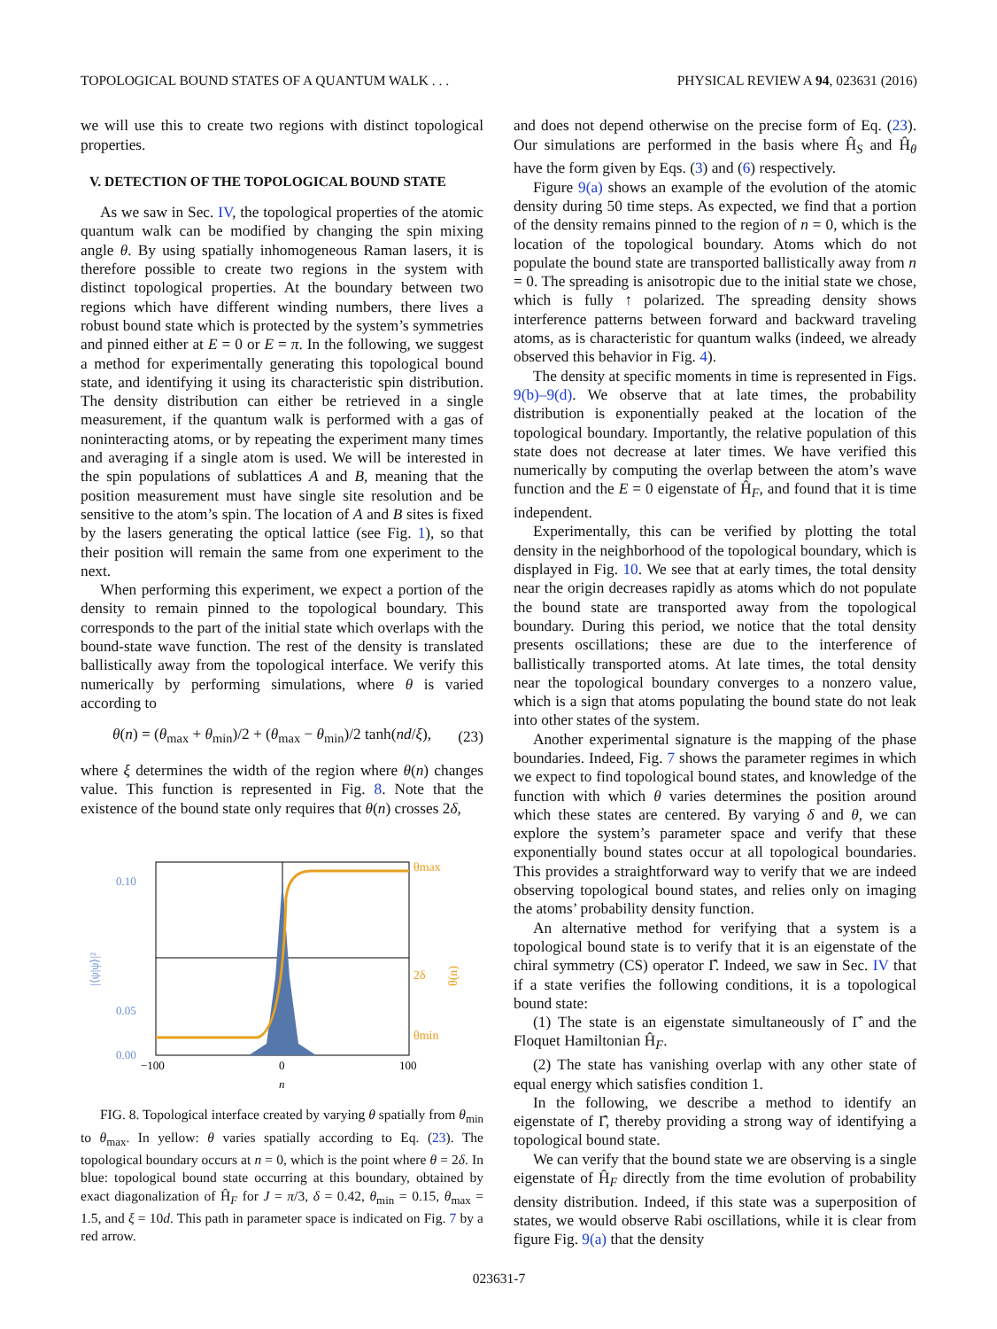TOPOLOGICAL BOUND STATES OF A QUANTUM WALK . . . PHYSICAL REVIEW A 94, 023631 (2016)
we will use this to create two regions with distinct topological properties.
V. DETECTION OF THE TOPOLOGICAL BOUND STATE
As we saw in Sec. IV, the topological properties of the atomic quantum walk can be modified by changing the spin mixing angle θ. By using spatially inhomogeneous Raman lasers, it is therefore possible to create two regions in the system with distinct topological properties. At the boundary between two regions which have different winding numbers, there lives a robust bound state which is protected by the system’s symmetries and pinned either at E = 0 or E = π. In the following, we suggest a method for experimentally generating this topological bound state, and identifying it using its characteristic spin distribution. The density distribution can either be retrieved in a single measurement, if the quantum walk is performed with a gas of noninteracting atoms, or by repeating the experiment many times and averaging if a single atom is used. We will be interested in the spin populations of sublattices A and B, meaning that the position measurement must have single site resolution and be sensitive to the atom’s spin. The location of A and B sites is fixed by the lasers generating the optical lattice (see Fig. 1), so that their position will remain the same from one experiment to the next.
When performing this experiment, we expect a portion of the density to remain pinned to the topological boundary. This corresponds to the part of the initial state which overlaps with the bound-state wave function. The rest of the density is translated ballistically away from the topological interface. We verify this numerically by performing simulations, where θ is varied according to
θ(n) = (θ<sub>max</sub> + θ<sub>min</sub>)/2 + (θ<sub>max</sub> − θ<sub>min</sub>)/2 tanh(nd/ξ), (23)
where ξ determines the width of the region where θ(n) changes value. This function is represented in Fig. 8. Note that the existence of the bound state only requires that θ(n) crosses 2δ,
0.10
0.05
0.00
|⟨ψ|ψ⟩|²
−100
0
100
n
θmax
2δ
θmin
θ(n)
FIG. 8. Topological interface created by varying θ spatially from θ<sub>min</sub> to θ<sub>max</sub>. In yellow: θ varies spatially according to Eq. (23). The topological boundary occurs at n = 0, which is the point where θ = 2δ. In blue: topological bound state occurring at this boundary, obtained by exact diagonalization of Ĥ<sub>F</sub> for J = π/3, δ = 0.42, θ<sub>min</sub> = 0.15, θ<sub>max</sub> = 1.5, and ξ = 10d. This path in parameter space is indicated on Fig. 7 by a red arrow.
and does not depend otherwise on the precise form of Eq. (23). Our simulations are performed in the basis where Ĥ<sub>S</sub> and Ĥ<sub>θ</sub> have the form given by Eqs. (3) and (6) respectively.
Figure 9(a) shows an example of the evolution of the atomic density during 50 time steps. As expected, we find that a portion of the density remains pinned to the region of n = 0, which is the location of the topological boundary. Atoms which do not populate the bound state are transported ballistically away from n = 0. The spreading is anisotropic due to the initial state we chose, which is fully ↑ polarized. The spreading density shows interference patterns between forward and backward traveling atoms, as is characteristic for quantum walks (indeed, we already observed this behavior in Fig. 4).
The density at specific moments in time is represented in Figs. 9(b)–9(d). We observe that at late times, the probability distribution is exponentially peaked at the location of the topological boundary. Importantly, the relative population of this state does not decrease at later times. We have verified this numerically by computing the overlap between the atom’s wave function and the E = 0 eigenstate of Ĥ<sub>F</sub>, and found that it is time independent.
Experimentally, this can be verified by plotting the total density in the neighborhood of the topological boundary, which is displayed in Fig. 10. We see that at early times, the total density near the origin decreases rapidly as atoms which do not populate the bound state are transported away from the topological boundary. During this period, we notice that the total density presents oscillations; these are due to the interference of ballistically transported atoms. At late times, the total density near the topological boundary converges to a nonzero value, which is a sign that atoms populating the bound state do not leak into other states of the system.
Another experimental signature is the mapping of the phase boundaries. Indeed, Fig. 7 shows the parameter regimes in which we expect to find topological bound states, and knowledge of the function with which θ varies determines the position around which these states are centered. By varying δ and θ, we can explore the system’s parameter space and verify that these exponentially bound states occur at all topological boundaries. This provides a straightforward way to verify that we are indeed observing topological bound states, and relies only on imaging the atoms’ probability density function.
An alternative method for verifying that a system is a topological bound state is to verify that it is an eigenstate of the chiral symmetry (CS) operator Γ̂. Indeed, we saw in Sec. IV that if a state verifies the following conditions, it is a topological bound state:
(1) The state is an eigenstate simultaneously of Γ̂ and the Floquet Hamiltonian Ĥ<sub>F</sub>.
(2) The state has vanishing overlap with any other state of equal energy which satisfies condition 1.
In the following, we describe a method to identify an eigenstate of Γ̂, thereby providing a strong way of identifying a topological bound state.
We can verify that the bound state we are observing is a single eigenstate of Ĥ<sub>F</sub> directly from the time evolution of probability density distribution. Indeed, if this state was a superposition of states, we would observe Rabi oscillations, while it is clear from figure Fig. 9(a) that the density
023631-7